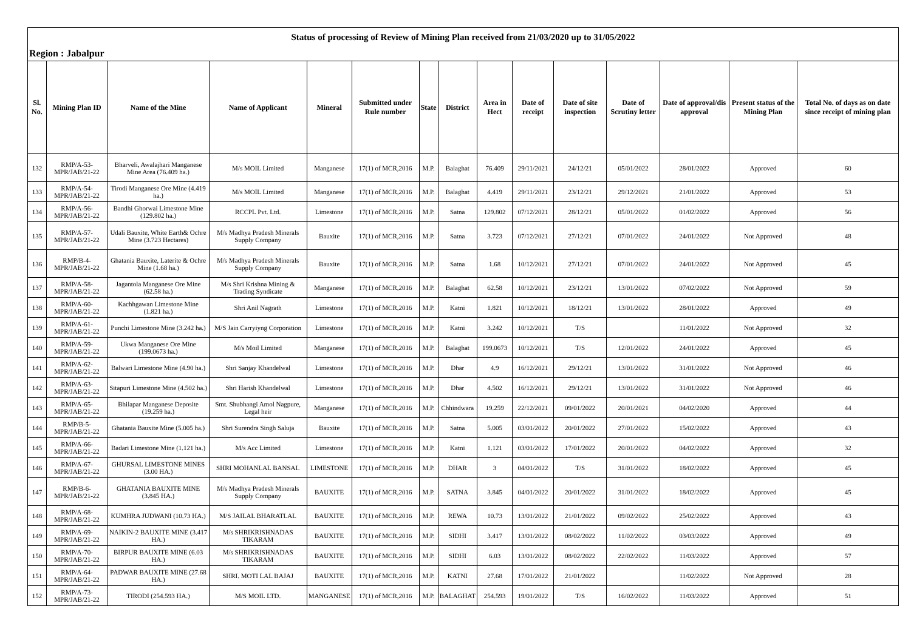| Status of processing of Review of Mining Plan received from 21/03/2020 up to 31/05/2022 | | | | | | | | | | | | | | |
| Region : Jabalpur | | | | | | | | | | | | | | |
| Sl. No. | Mining Plan ID | Name of the Mine | Name of Applicant | Mineral | Submitted under Rule number | State | District | Area in Hect | Date of receipt | Date of site inspection | Date of Scrutiny letter | Date of approval/dis approval | Present status of the Mining Plan | Total No. of days as on date since receipt of mining plan |
| 132 | RMP/A-53-MPR/JAB/21-22 | Bharveli, Awalajhari Manganese Mine Area (76.409 ha.) | M/s MOIL Limited | Manganese | 17(1) of MCR,2016 | M.P. | Balaghat | 76.409 | 29/11/2021 | 24/12/21 | 05/01/2022 | 28/01/2022 | Approved | 60 |
| 133 | RMP/A-54-MPR/JAB/21-22 | Tirodi Manganese Ore Mine (4.419 ha.) | M/s MOIL Limited | Manganese | 17(1) of MCR,2016 | M.P. | Balaghat | 4.419 | 29/11/2021 | 23/12/21 | 29/12/2021 | 21/01/2022 | Approved | 53 |
| 134 | RMP/A-56-MPR/JAB/21-22 | Bandhi Ghorwai Limestone Mine (129.802 ha.) | RCCPL Pvt. Ltd. | Limestone | 17(1) of MCR,2016 | M.P. | Satna | 129.802 | 07/12/2021 | 28/12/21 | 05/01/2022 | 01/02/2022 | Approved | 56 |
| 135 | RMP/A-57-MPR/JAB/21-22 | Udali Bauxite, White Earth& Ochre Mine (3.723 Hectares) | M/s Madhya Pradesh Minerals Supply Company | Bauxite | 17(1) of MCR,2016 | M.P. | Satna | 3.723 | 07/12/2021 | 27/12/21 | 07/01/2022 | 24/01/2022 | Not Approved | 48 |
| 136 | RMP/B-4-MPR/JAB/21-22 | Ghatania Bauxite, Laterite & Ochre Mine (1.68 ha.) | M/s Madhya Pradesh Minerals Supply Company | Bauxite | 17(1) of MCR,2016 | M.P. | Satna | 1.68 | 10/12/2021 | 27/12/21 | 07/01/2022 | 24/01/2022 | Not Approved | 45 |
| 137 | RMP/A-58-MPR/JAB/21-22 | Jagantola Manganese Ore Mine (62.58 ha.) | M/s Shri Krishna Mining & Trading Syndicate | Manganese | 17(1) of MCR,2016 | M.P. | Balaghat | 62.58 | 10/12/2021 | 23/12/21 | 13/01/2022 | 07/02/2022 | Not Approved | 59 |
| 138 | RMP/A-60-MPR/JAB/21-22 | Kachhgawan Limestone Mine (1.821 ha.) | Shri Anil Nagrath | Limestone | 17(1) of MCR,2016 | M.P. | Katni | 1.821 | 10/12/2021 | 18/12/21 | 13/01/2022 | 28/01/2022 | Approved | 49 |
| 139 | RMP/A-61-MPR/JAB/21-22 | Punchi Limestone Mine (3.242 ha.) | M/S Jain Carryiyng Corporation | Limestone | 17(1) of MCR,2016 | M.P. | Katni | 3.242 | 10/12/2021 | T/S | | 11/01/2022 | Not Approved | 32 |
| 140 | RMP/A-59-MPR/JAB/21-22 | Ukwa Manganese Ore Mine (199.0673 ha.) | M/s Moil Limited | Manganese | 17(1) of MCR,2016 | M.P. | Balaghat | 199.0673 | 10/12/2021 | T/S | 12/01/2022 | 24/01/2022 | Approved | 45 |
| 141 | RMP/A-62-MPR/JAB/21-22 | Balwari Limestone Mine (4.90 ha.) | Shri Sanjay Khandelwal | Limestone | 17(1) of MCR,2016 | M.P. | Dhar | 4.9 | 16/12/2021 | 29/12/21 | 13/01/2022 | 31/01/2022 | Not Approved | 46 |
| 142 | RMP/A-63-MPR/JAB/21-22 | Sitapuri Limestone Mine (4.502 ha.) | Shri Harish Khandelwal | Limestone | 17(1) of MCR,2016 | M.P. | Dhar | 4.502 | 16/12/2021 | 29/12/21 | 13/01/2022 | 31/01/2022 | Not Approved | 46 |
| 143 | RMP/A-65-MPR/JAB/21-22 | Bhilapar Manganese Deposite (19.259 ha.) | Smt. Shubhangi Amol Nagpure, Legal heir | Manganese | 17(1) of MCR,2016 | M.P. | Chhindwara | 19.259 | 22/12/2021 | 09/01/2022 | 20/01/2021 | 04/02/2020 | Approved | 44 |
| 144 | RMP/B-5-MPR/JAB/21-22 | Ghatania Bauxite Mine (5.005 ha.) | Shri Surendra Singh Saluja | Bauxite | 17(1) of MCR,2016 | M.P. | Satna | 5.005 | 03/01/2022 | 20/01/2022 | 27/01/2022 | 15/02/2022 | Approved | 43 |
| 145 | RMP/A-66-MPR/JAB/21-22 | Badari Limestone Mine (1.121 ha.) | M/s Acc Limited | Limestone | 17(1) of MCR,2016 | M.P. | Katni | 1.121 | 03/01/2022 | 17/01/2022 | 20/01/2022 | 04/02/2022 | Approved | 32 |
| 146 | RMP/A-67-MPR/JAB/21-22 | GHURSAL LIMESTONE MINES (3.00 HA.) | SHRI MOHANLAL BANSAL | LIMESTONE | 17(1) of MCR,2016 | M.P. | DHAR | 3 | 04/01/2022 | T/S | 31/01/2022 | 18/02/2022 | Approved | 45 |
| 147 | RMP/B-6-MPR/JAB/21-22 | GHATANIA BAUXITE MINE (3.845 HA.) | M/s Madhya Pradesh Minerals Supply Company | BAUXITE | 17(1) of MCR,2016 | M.P. | SATNA | 3.845 | 04/01/2022 | 20/01/2022 | 31/01/2022 | 18/02/2022 | Approved | 45 |
| 148 | RMP/A-68-MPR/JAB/21-22 | KUMHRA JUDWANI (10.73 HA.) | M/S JAILAL BHARATLAL | BAUXITE | 17(1) of MCR,2016 | M.P. | REWA | 10.73 | 13/01/2022 | 21/01/2022 | 09/02/2022 | 25/02/2022 | Approved | 43 |
| 149 | RMP/A-69-MPR/JAB/21-22 | NAIKIN-2 BAUXITE MINE (3.417 HA.) | M/s SHRIKRISHNADAS TIKARAM | BAUXITE | 17(1) of MCR,2016 | M.P. | SIDHI | 3.417 | 13/01/2022 | 08/02/2022 | 11/02/2022 | 03/03/2022 | Approved | 49 |
| 150 | RMP/A-70-MPR/JAB/21-22 | BIRPUR BAUXITE MINE (6.03 HA.) | M/s SHRIKRISHNADAS TIKARAM | BAUXITE | 17(1) of MCR,2016 | M.P. | SIDHI | 6.03 | 13/01/2022 | 08/02/2022 | 22/02/2022 | 11/03/2022 | Approved | 57 |
| 151 | RMP/A-64-MPR/JAB/21-22 | PADWAR BAUXITE MINE (27.68 HA.) | SHRI. MOTI LAL BAJAJ | BAUXITE | 17(1) of MCR,2016 | M.P. | KATNI | 27.68 | 17/01/2022 | 21/01/2022 | | 11/02/2022 | Not Approved | 28 |
| 152 | RMP/A-73-MPR/JAB/21-22 | TIRODI (254.593 HA.) | M/S MOIL LTD. | MANGANESE | 17(1) of MCR,2016 | M.P. | BALAGHAT | 254.593 | 19/01/2022 | T/S | 16/02/2022 | 11/03/2022 | Approved | 51 |